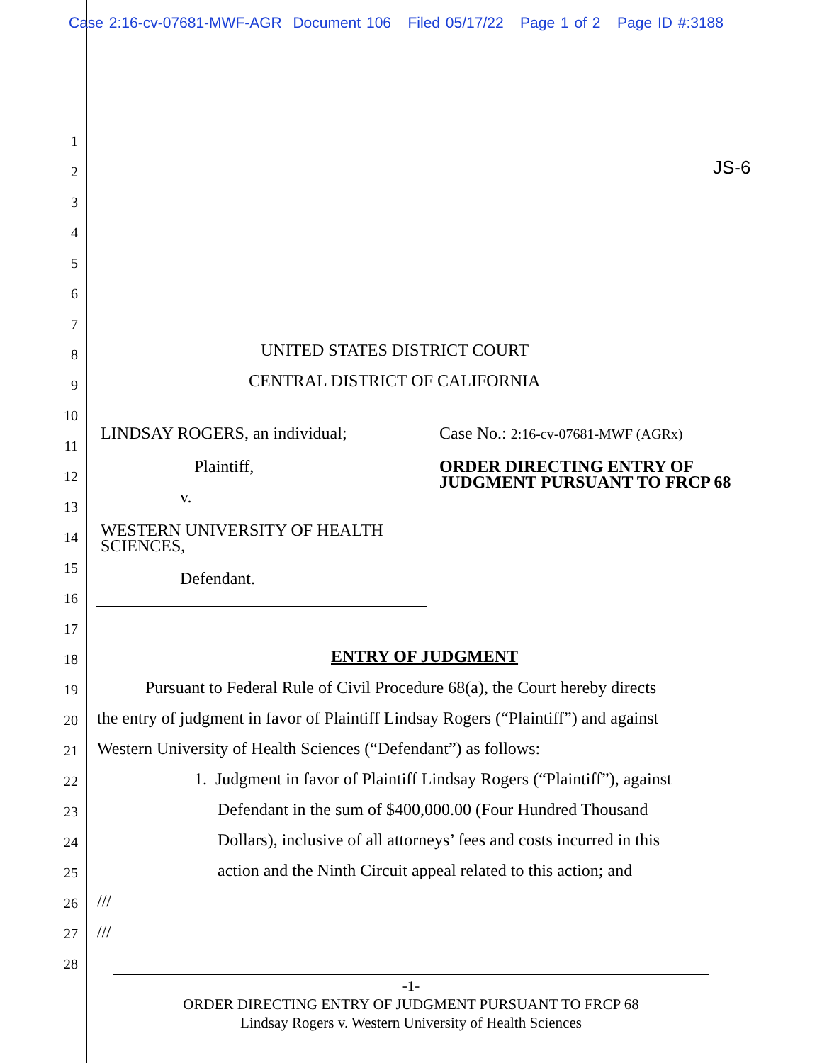Case 2:16-cv-07681-MWF-AGR Document 106 Filed 05/17/22 Page 1 of 2 Page ID #:3188
1
2 JS-6
3
4
5
6
7
8 UNITED STATES DISTRICT COURT
9 CENTRAL DISTRICT OF CALIFORNIA
10
11
LINDSAY ROGERS, an individual; Case No.: 2:16-cv-07681-MWF (AGRx)
12 Plaintiff, ORDER DIRECTING ENTRY OF
JUDGMENT PURSUANT TO FRCP 68
13 v.
14 WESTERN UNIVERSITY OF HEALTH
SCIENCES,
15
16
Defendant.
17
18 ENTRY OF JUDGMENT
19 Pursuant to Federal Rule of Civil Procedure 68(a), the Court hereby directs
20 the entry of judgment in favor of Plaintiff Lindsay Rogers (“Plaintiff”) and against
21 Western University of Health Sciences (“Defendant”) as follows:
22 1. Judgment in favor of Plaintiff Lindsay Rogers (“Plaintiff”), against
23 Defendant in the sum of $400,000.00 (Four Hundred Thousand
24 Dollars), inclusive of all attorneys’ fees and costs incurred in this
25 action and the Ninth Circuit appeal related to this action; and
26 ///
27 ///
28
-1-
ORDER DIRECTING ENTRY OF JUDGMENT PURSUANT TO FRCP 68
Lindsay Rogers v. Western University of Health Sciences